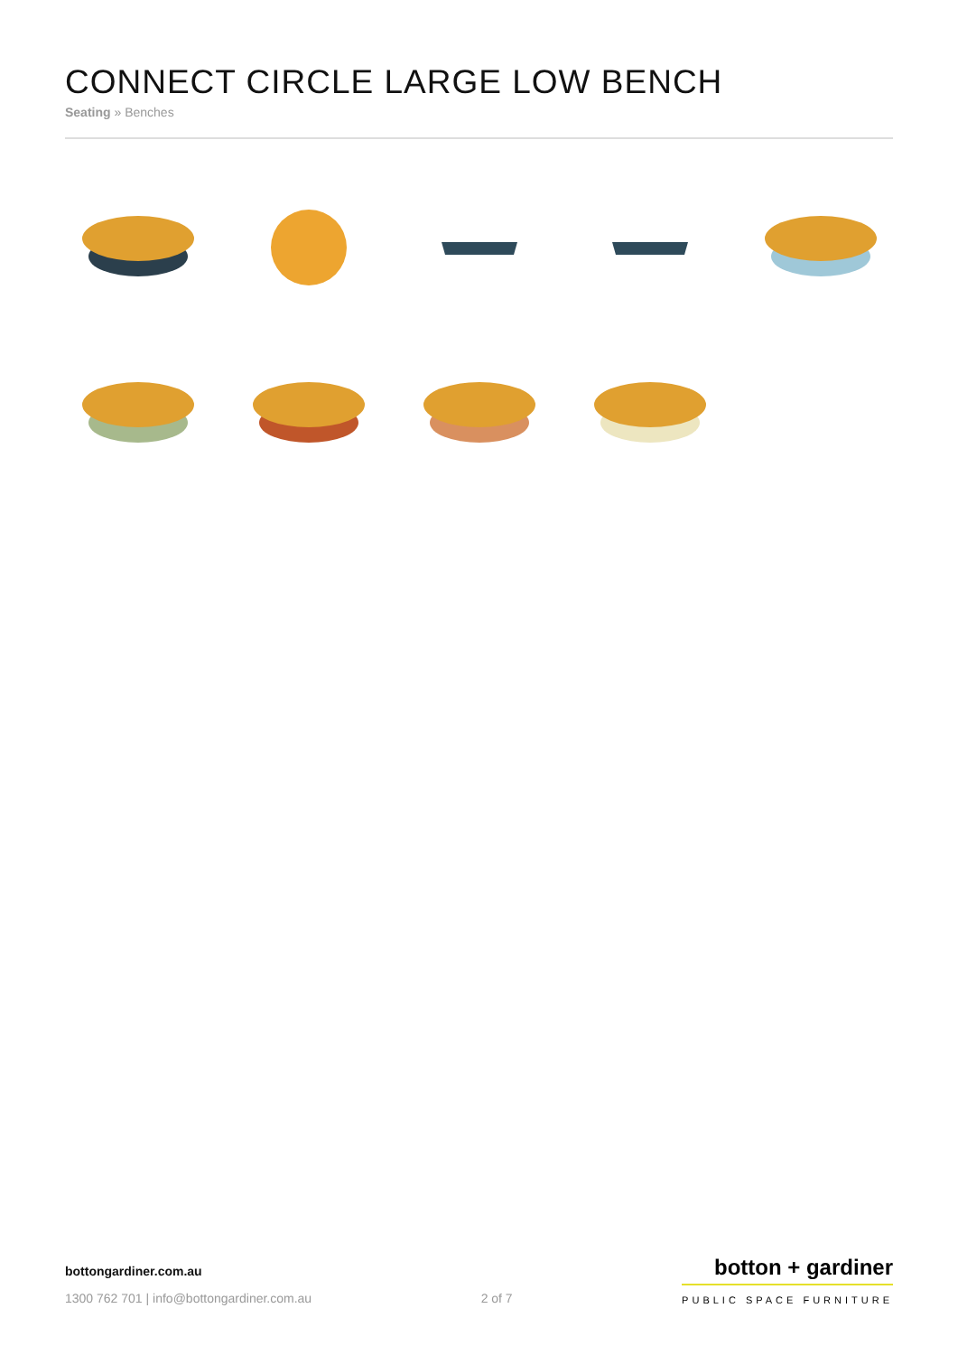CONNECT CIRCLE LARGE LOW BENCH
Seating » Benches
bottongardiner.com.au
1300 762 701 | info@bottongardiner.com.au
2 of 7
botton + gardiner
PUBLIC SPACE FURNITURE